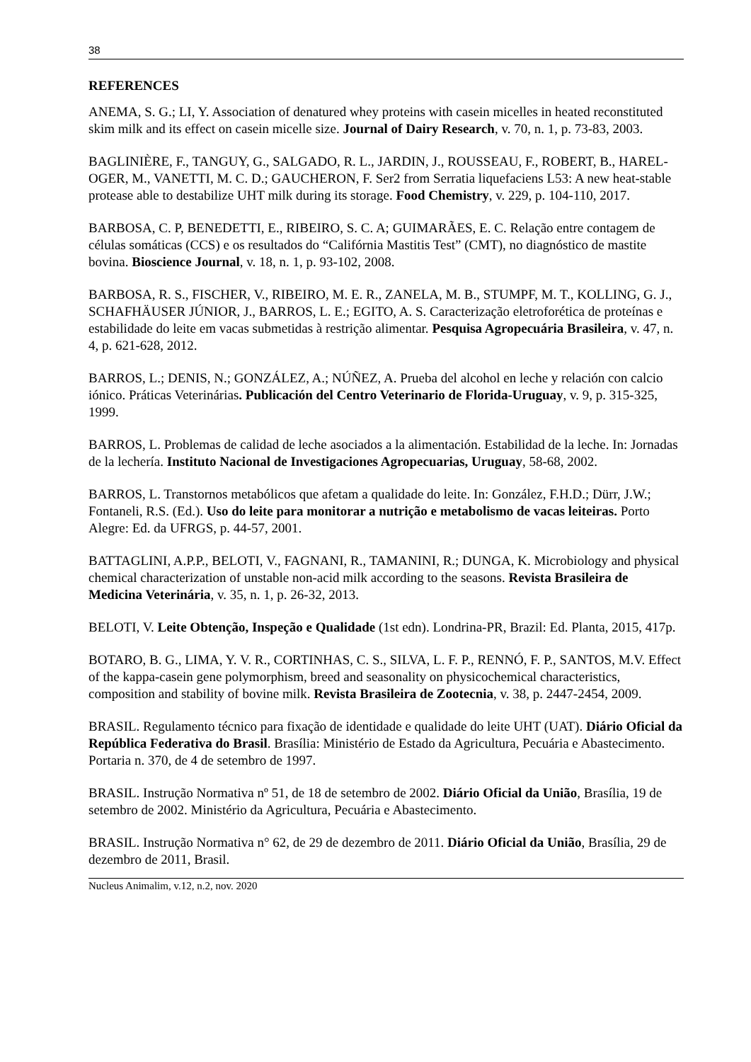38
REFERENCES
ANEMA, S. G.; LI, Y. Association of denatured whey proteins with casein micelles in heated reconstituted skim milk and its effect on casein micelle size. Journal of Dairy Research, v. 70, n. 1, p. 73-83, 2003.
BAGLINIÈRE, F., TANGUY, G., SALGADO, R. L., JARDIN, J., ROUSSEAU, F., ROBERT, B., HAREL-OGER, M., VANETTI, M. C. D.; GAUCHERON, F. Ser2 from Serratia liquefaciens L53: A new heat-stable protease able to destabilize UHT milk during its storage. Food Chemistry, v. 229, p. 104-110, 2017.
BARBOSA, C. P, BENEDETTI, E., RIBEIRO, S. C. A; GUIMARÃES, E. C. Relação entre contagem de células somáticas (CCS) e os resultados do “Califórnia Mastitis Test” (CMT), no diagnóstico de mastite bovina. Bioscience Journal, v. 18, n. 1, p. 93-102, 2008.
BARBOSA, R. S., FISCHER, V., RIBEIRO, M. E. R., ZANELA, M. B., STUMPF, M. T., KOLLING, G. J., SCHAFHÄUSER JÚNIOR, J., BARROS, L. E.; EGITO, A. S. Caracterização eletroforética de proteínas e estabilidade do leite em vacas submetidas à restrição alimentar. Pesquisa Agropecuária Brasileira, v. 47, n. 4, p. 621-628, 2012.
BARROS, L.; DENIS, N.; GONZÁLEZ, A.; NÚÑEZ, A. Prueba del alcohol en leche y relación con calcio iónico. Práticas Veterinárias. Publicación del Centro Veterinario de Florida-Uruguay, v. 9, p. 315-325, 1999.
BARROS, L. Problemas de calidad de leche asociados a la alimentación. Estabilidad de la leche. In: Jornadas de la lechería. Instituto Nacional de Investigaciones Agropecuarias, Uruguay, 58-68, 2002.
BARROS, L. Transtornos metabólicos que afetam a qualidade do leite. In: González, F.H.D.; Dürr, J.W.; Fontaneli, R.S. (Ed.). Uso do leite para monitorar a nutrição e metabolismo de vacas leiteiras. Porto Alegre: Ed. da UFRGS, p. 44-57, 2001.
BATTAGLINI, A.P.P., BELOTI, V., FAGNANI, R., TAMANINI, R.; DUNGA, K. Microbiology and physical chemical characterization of unstable non-acid milk according to the seasons. Revista Brasileira de Medicina Veterinária, v. 35, n. 1, p. 26-32, 2013.
BELOTI, V. Leite Obtenção, Inspeção e Qualidade (1st edn). Londrina-PR, Brazil: Ed. Planta, 2015, 417p.
BOTARO, B. G., LIMA, Y. V. R., CORTINHAS, C. S., SILVA, L. F. P., RENNÓ, F. P., SANTOS, M.V. Effect of the kappa-casein gene polymorphism, breed and seasonality on physicochemical characteristics, composition and stability of bovine milk. Revista Brasileira de Zootecnia, v. 38, p. 2447-2454, 2009.
BRASIL. Regulamento técnico para fixação de identidade e qualidade do leite UHT (UAT). Diário Oficial da República Federativa do Brasil. Brasília: Ministério de Estado da Agricultura, Pecuária e Abastecimento. Portaria n. 370, de 4 de setembro de 1997.
BRASIL. Instrução Normativa nº 51, de 18 de setembro de 2002. Diário Oficial da União, Brasília, 19 de setembro de 2002. Ministério da Agricultura, Pecuária e Abastecimento.
BRASIL. Instrução Normativa n° 62, de 29 de dezembro de 2011. Diário Oficial da União, Brasília, 29 de dezembro de 2011, Brasil.
Nucleus Animalim, v.12, n.2, nov. 2020